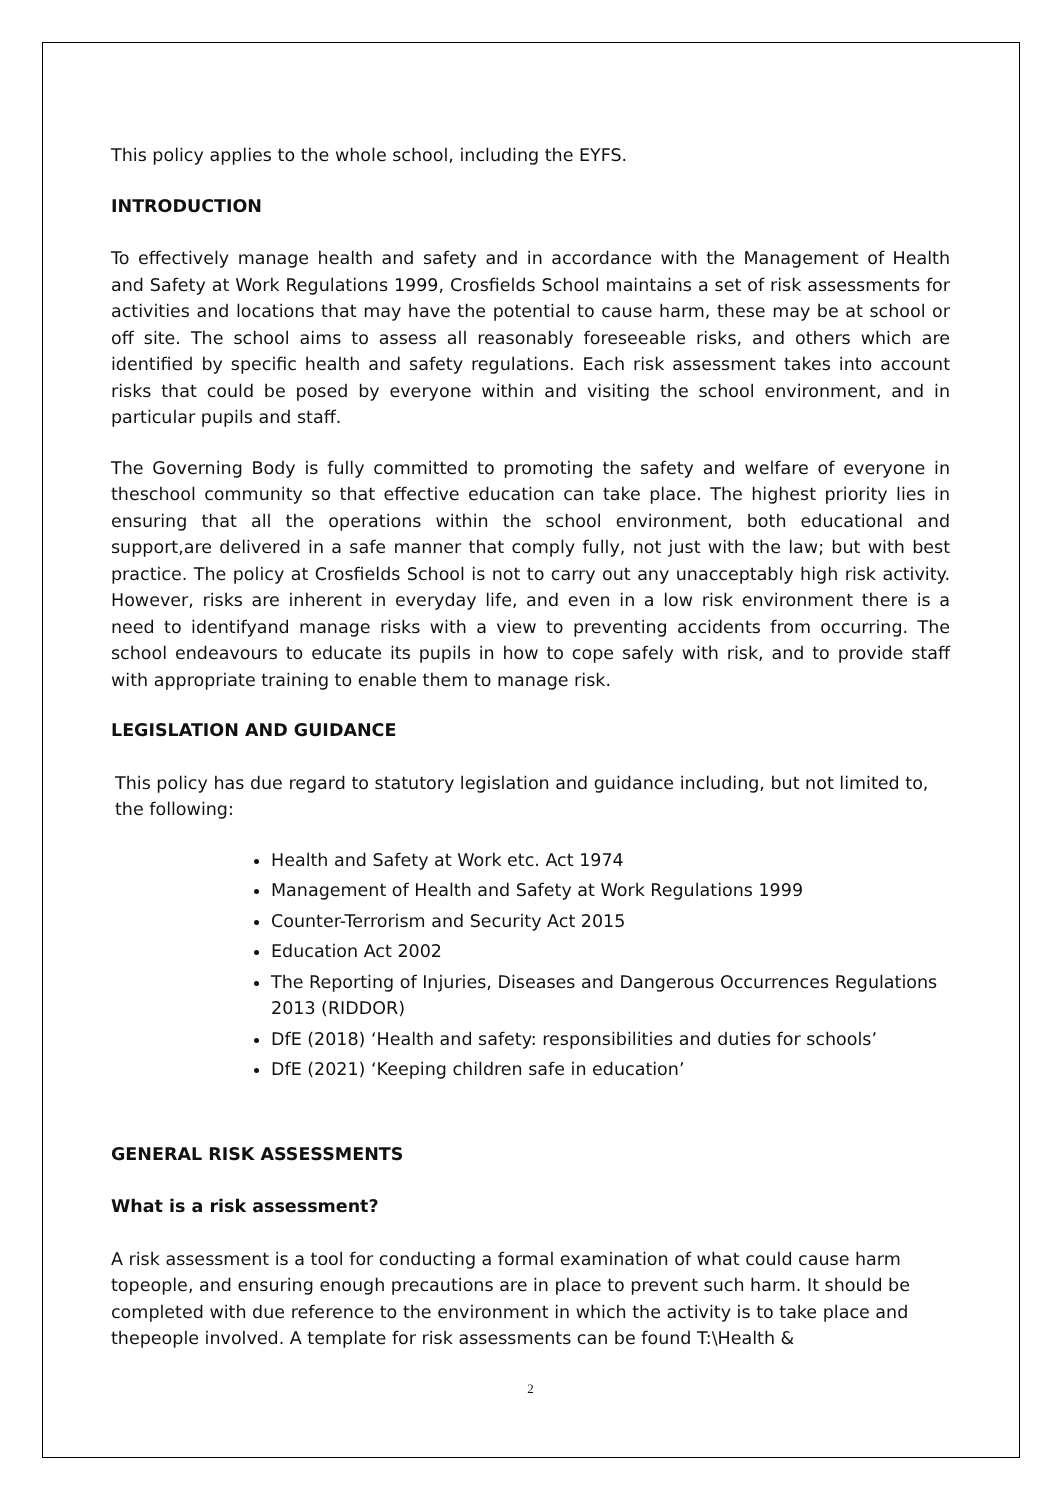This policy applies to the whole school, including the EYFS.
INTRODUCTION
To effectively manage health and safety and in accordance with the Management of Health and Safety at Work Regulations 1999, Crosfields School maintains a set of risk assessments for activities and locations that may have the potential to cause harm, these may be at school or off site. The school aims to assess all reasonably foreseeable risks, and others which are identified by specific health and safety regulations. Each risk assessment takes into account risks that could be posed by everyone within and visiting the school environment, and in particular pupils and staff.
The Governing Body is fully committed to promoting the safety and welfare of everyone in theschool community so that effective education can take place. The highest priority lies in ensuring that all the operations within the school environment, both educational and support,are delivered in a safe manner that comply fully, not just with the law; but with best practice. The policy at Crosfields School is not to carry out any unacceptably high risk activity. However, risks are inherent in everyday life, and even in a low risk environment there is a need to identifyand manage risks with a view to preventing accidents from occurring. The school endeavours to educate its pupils in how to cope safely with risk, and to provide staff with appropriate training to enable them to manage risk.
LEGISLATION AND GUIDANCE
This policy has due regard to statutory legislation and guidance including, but not limited to, the following:
Health and Safety at Work etc. Act 1974
Management of Health and Safety at Work Regulations 1999
Counter-Terrorism and Security Act 2015
Education Act 2002
The Reporting of Injuries, Diseases and Dangerous Occurrences Regulations 2013 (RIDDOR)
DfE (2018) ‘Health and safety: responsibilities and duties for schools’
DfE (2021) ‘Keeping children safe in education’
GENERAL RISK ASSESSMENTS
What is a risk assessment?
A risk assessment is a tool for conducting a formal examination of what could cause harm topeople, and ensuring enough precautions are in place to prevent such harm. It should be completed with due reference to the environment in which the activity is to take place and thepeople involved. A template for risk assessments can be found T:\Health &
2